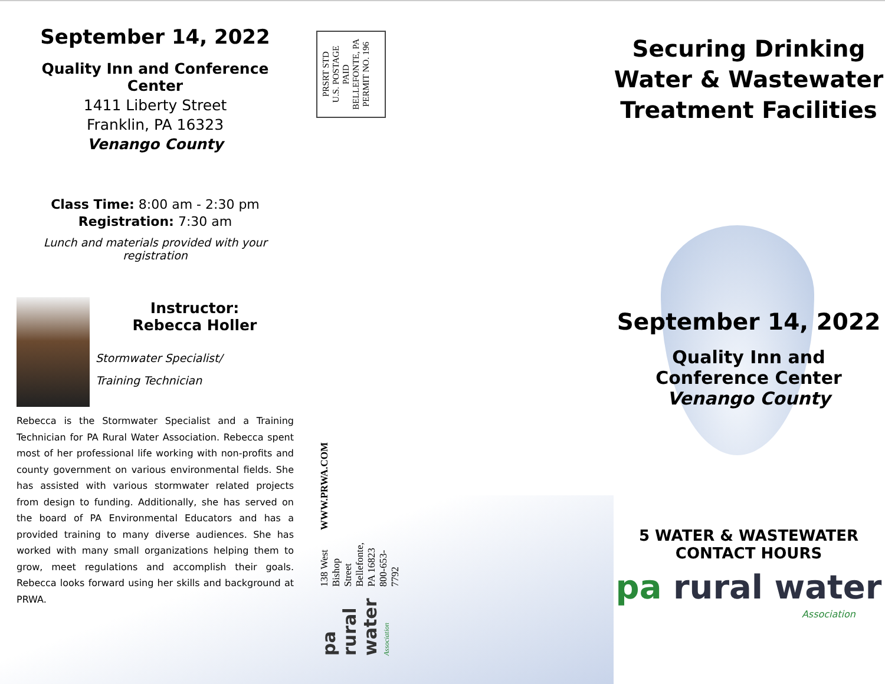PRSRT STD
U.S. POSTAGE
PAID
BELLEFONTE, PA
PERMIT NO. 196
pa rural water Association
138 West Bishop Street
Bellefonte, PA 16823
800-653-7792
WWW.PRWA.COM
September 14, 2022
Quality Inn and Conference Center
1411 Liberty Street
Franklin, PA 16323
Venango County
Class Time: 8:00 am - 2:30 pm
Registration: 7:30 am
Lunch and materials provided with your registration
Instructor:
Rebecca Holler
Stormwater Specialist/
Training Technician
Rebecca is the Stormwater Specialist and a Training Technician for PA Rural Water Association. Rebecca spent most of her professional life working with non-profits and county government on various environmental fields. She has assisted with various stormwater related projects from design to funding. Additionally, she has served on the board of PA Environmental Educators and has a provided training to many diverse audiences. She has worked with many small organizations helping them to grow, meet regulations and accomplish their goals. Rebecca looks forward using her skills and background at PRWA.
Securing Drinking
Water & Wastewater
Treatment Facilities
September 14, 2022
Quality Inn and
Conference Center
Venango County
5 WATER & WASTEWATER
CONTACT HOURS
pa rural water
Association